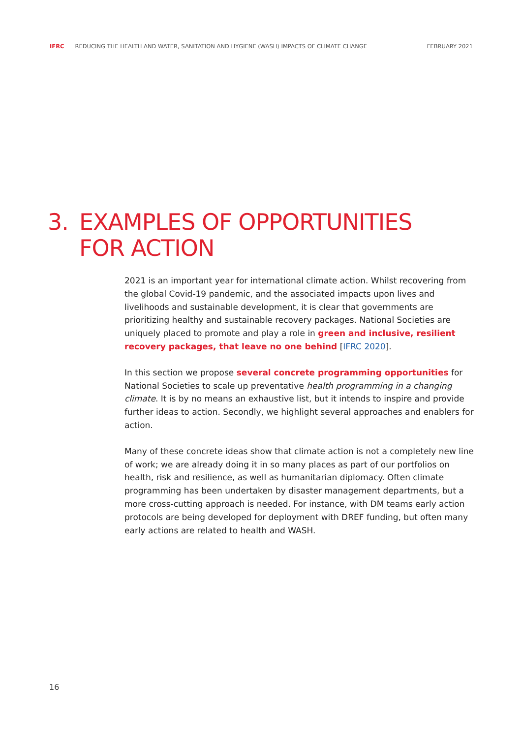IFRC REDUCING THE HEALTH AND WATER, SANITATION AND HYGIENE (WASH) IMPACTS OF CLIMATE CHANGE FEBRUARY 2021
3. EXAMPLES OF OPPORTUNITIES
FOR ACTION
2021 is an important year for international climate action. Whilst recovering from the global Covid-19 pandemic, and the associated impacts upon lives and livelihoods and sustainable development, it is clear that governments are prioritizing healthy and sustainable recovery packages. National Societies are uniquely placed to promote and play a role in green and inclusive, resilient recovery packages, that leave no one behind [IFRC 2020].
In this section we propose several concrete programming opportunities for National Societies to scale up preventative health programming in a changing climate. It is by no means an exhaustive list, but it intends to inspire and provide further ideas to action. Secondly, we highlight several approaches and enablers for action.
Many of these concrete ideas show that climate action is not a completely new line of work; we are already doing it in so many places as part of our portfolios on health, risk and resilience, as well as humanitarian diplomacy. Often climate programming has been undertaken by disaster management departments, but a more cross-cutting approach is needed. For instance, with DM teams early action protocols are being developed for deployment with DREF funding, but often many early actions are related to health and WASH.
16